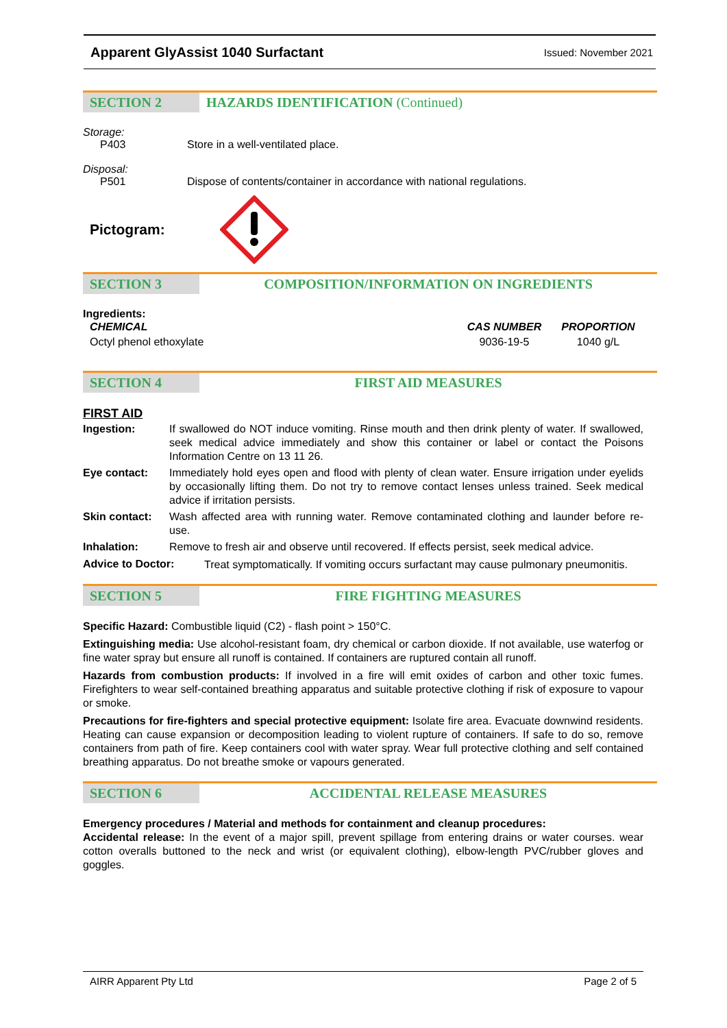Apparent GlyAssist 1040 Surfactant Issued: November 2021
SECTION 2 HAZARDS IDENTIFICATION (Continued)
Storage:
P403 Store in a well-ventilated place.
Disposal:
P501 Dispose of contents/container in accordance with national regulations.
Pictogram:
SECTION 3 COMPOSITION/INFORMATION ON INGREDIENTS
Ingredients:
| CHEMICAL | CAS NUMBER | PROPORTION |
| --- | --- | --- |
| Octyl phenol ethoxylate | 9036-19-5 | 1040 g/L |
SECTION 4 FIRST AID MEASURES
FIRST AID
| Ingestion: | If swallowed do NOT induce vomiting. Rinse mouth and then drink plenty of water. If swallowed, seek medical advice immediately and show this container or label or contact the Poisons Information Centre on 13 11 26. |
| Eye contact: | Immediately hold eyes open and flood with plenty of clean water. Ensure irrigation under eyelids by occasionally lifting them. Do not try to remove contact lenses unless trained. Seek medical advice if irritation persists. |
| Skin contact: | Wash affected area with running water. Remove contaminated clothing and launder before re-use. |
| Inhalation: | Remove to fresh air and observe until recovered. If effects persist, seek medical advice. |
Advice to Doctor: Treat symptomatically. If vomiting occurs surfactant may cause pulmonary pneumonitis.
SECTION 5 FIRE FIGHTING MEASURES
Specific Hazard: Combustible liquid (C2) - flash point > 150°C.
Extinguishing media: Use alcohol-resistant foam, dry chemical or carbon dioxide. If not available, use waterfog or fine water spray but ensure all runoff is contained. If containers are ruptured contain all runoff.
Hazards from combustion products: If involved in a fire will emit oxides of carbon and other toxic fumes. Firefighters to wear self-contained breathing apparatus and suitable protective clothing if risk of exposure to vapour or smoke.
Precautions for fire-fighters and special protective equipment: Isolate fire area. Evacuate downwind residents. Heating can cause expansion or decomposition leading to violent rupture of containers. If safe to do so, remove containers from path of fire. Keep containers cool with water spray. Wear full protective clothing and self contained breathing apparatus. Do not breathe smoke or vapours generated.
SECTION 6 ACCIDENTAL RELEASE MEASURES
Emergency procedures / Material and methods for containment and cleanup procedures:
Accidental release: In the event of a major spill, prevent spillage from entering drains or water courses. wear cotton overalls buttoned to the neck and wrist (or equivalent clothing), elbow-length PVC/rubber gloves and goggles.
AIRR Apparent Pty Ltd Page 2 of 5